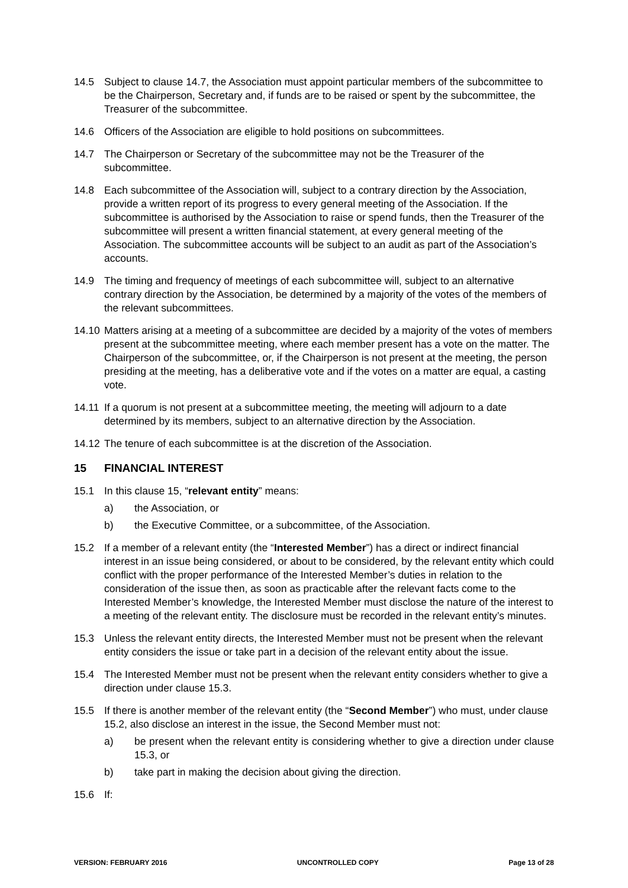14.5 Subject to clause 14.7, the Association must appoint particular members of the subcommittee to be the Chairperson, Secretary and, if funds are to be raised or spent by the subcommittee, the Treasurer of the subcommittee.
14.6 Officers of the Association are eligible to hold positions on subcommittees.
14.7 The Chairperson or Secretary of the subcommittee may not be the Treasurer of the subcommittee.
14.8 Each subcommittee of the Association will, subject to a contrary direction by the Association, provide a written report of its progress to every general meeting of the Association. If the subcommittee is authorised by the Association to raise or spend funds, then the Treasurer of the subcommittee will present a written financial statement, at every general meeting of the Association. The subcommittee accounts will be subject to an audit as part of the Association’s accounts.
14.9 The timing and frequency of meetings of each subcommittee will, subject to an alternative contrary direction by the Association, be determined by a majority of the votes of the members of the relevant subcommittees.
14.10
Matters arising at a meeting of a subcommittee are decided by a majority of the votes of members present at the subcommittee meeting, where each member present has a vote on the matter. The Chairperson of the subcommittee, or, if the Chairperson is not present at the meeting, the person presiding at the meeting, has a deliberative vote and if the votes on a matter are equal, a casting vote.
14.11
If a quorum is not present at a subcommittee meeting, the meeting will adjourn to a date determined by its members, subject to an alternative direction by the Association.
14.12
The tenure of each subcommittee is at the discretion of the Association.
15 FINANCIAL INTEREST
15.1 In this clause 15, “relevant entity” means:
a) the Association, or
b) the Executive Committee, or a subcommittee, of the Association.
15.2 If a member of a relevant entity (the “Interested Member”) has a direct or indirect financial interest in an issue being considered, or about to be considered, by the relevant entity which could conflict with the proper performance of the Interested Member’s duties in relation to the consideration of the issue then, as soon as practicable after the relevant facts come to the Interested Member’s knowledge, the Interested Member must disclose the nature of the interest to a meeting of the relevant entity. The disclosure must be recorded in the relevant entity’s minutes.
15.3 Unless the relevant entity directs, the Interested Member must not be present when the relevant entity considers the issue or take part in a decision of the relevant entity about the issue.
15.4 The Interested Member must not be present when the relevant entity considers whether to give a direction under clause 15.3.
15.5 If there is another member of the relevant entity (the “Second Member”) who must, under clause 15.2, also disclose an interest in the issue, the Second Member must not:
a) be present when the relevant entity is considering whether to give a direction under clause 15.3, or
b) take part in making the decision about giving the direction.
15.6 If:
VERSION: FEBRUARY 2016 UNCONTROLLED COPY Page 13 of 28